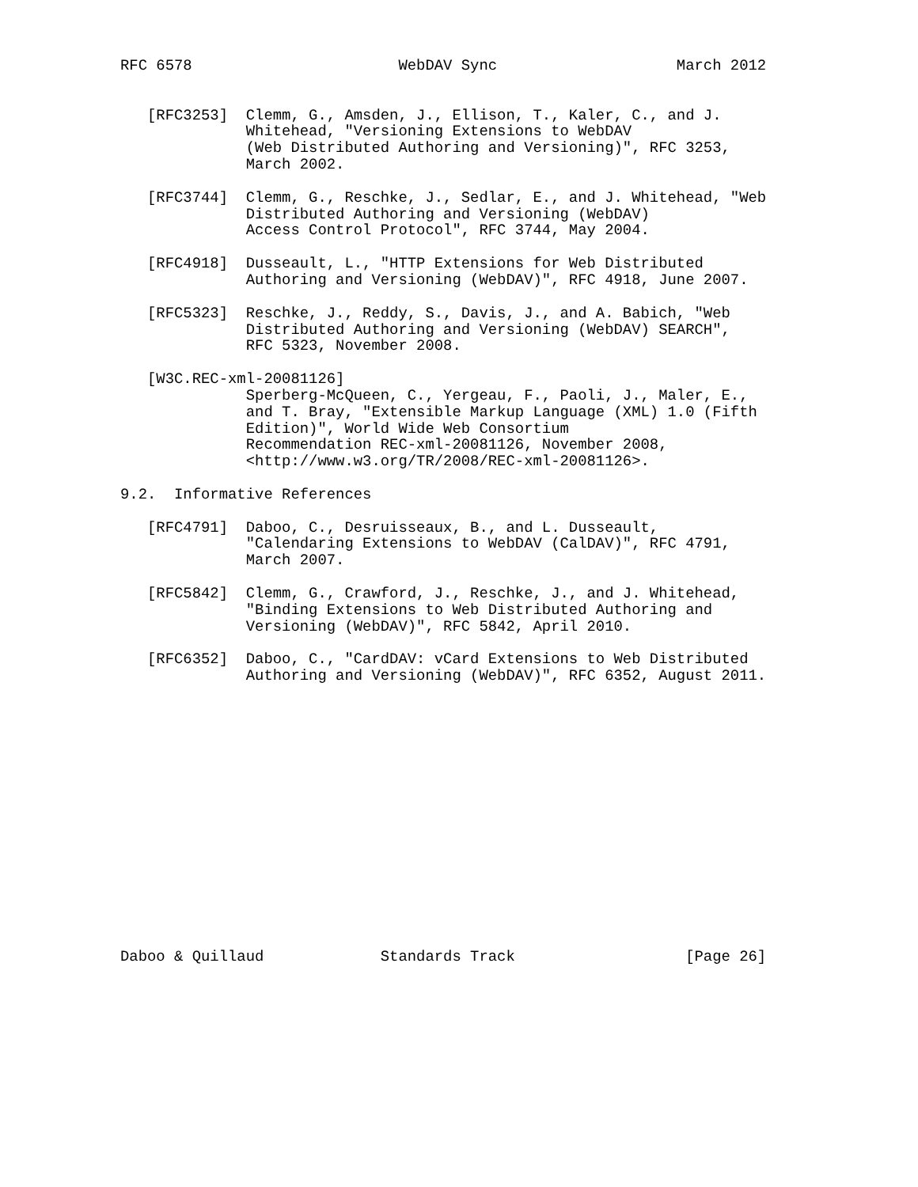RFC 6578                       WebDAV Sync                    March 2012


   [RFC3253]  Clemm, G., Amsden, J., Ellison, T., Kaler, C., and J.
              Whitehead, "Versioning Extensions to WebDAV
              (Web Distributed Authoring and Versioning)", RFC 3253,
              March 2002.

   [RFC3744]  Clemm, G., Reschke, J., Sedlar, E., and J. Whitehead, "Web
              Distributed Authoring and Versioning (WebDAV)
              Access Control Protocol", RFC 3744, May 2004.

   [RFC4918]  Dusseault, L., "HTTP Extensions for Web Distributed
              Authoring and Versioning (WebDAV)", RFC 4918, June 2007.

   [RFC5323]  Reschke, J., Reddy, S., Davis, J., and A. Babich, "Web
              Distributed Authoring and Versioning (WebDAV) SEARCH",
              RFC 5323, November 2008.

   [W3C.REC-xml-20081126]
              Sperberg-McQueen, C., Yergeau, F., Paoli, J., Maler, E.,
              and T. Bray, "Extensible Markup Language (XML) 1.0 (Fifth
              Edition)", World Wide Web Consortium
              Recommendation REC-xml-20081126, November 2008,
              <http://www.w3.org/TR/2008/REC-xml-20081126>.

9.2.  Informative References

   [RFC4791]  Daboo, C., Desruisseaux, B., and L. Dusseault,
              "Calendaring Extensions to WebDAV (CalDAV)", RFC 4791,
              March 2007.

   [RFC5842]  Clemm, G., Crawford, J., Reschke, J., and J. Whitehead,
              "Binding Extensions to Web Distributed Authoring and
              Versioning (WebDAV)", RFC 5842, April 2010.

   [RFC6352]  Daboo, C., "CardDAV: vCard Extensions to Web Distributed
              Authoring and Versioning (WebDAV)", RFC 6352, August 2011.
















Daboo & Quillaud             Standards Track                   [Page 26]